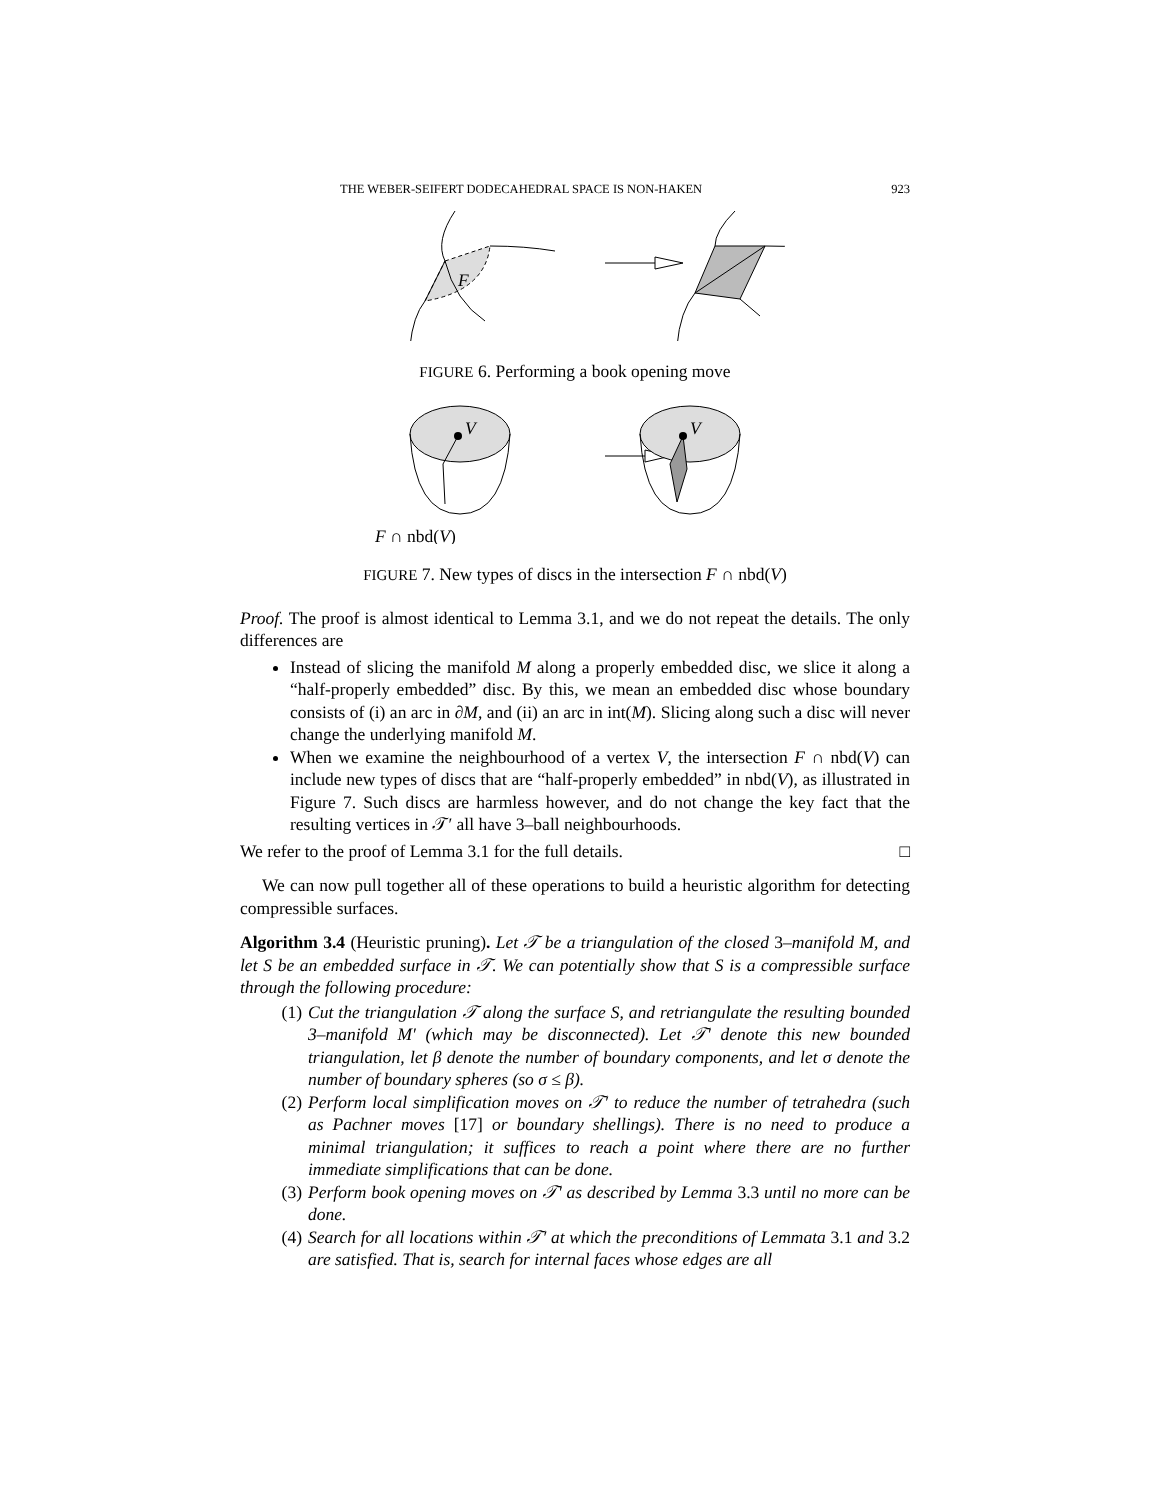THE WEBER-SEIFERT DODECAHEDRAL SPACE IS NON-HAKEN 923
F
FIGURE 6. Performing a book opening move
V
V
F ∩ nbd(V)
FIGURE 7. New types of discs in the intersection F ∩ nbd(V)
Proof. The proof is almost identical to Lemma 3.1, and we do not repeat the details. The only differences are
Instead of slicing the manifold M along a properly embedded disc, we slice it along a “half-properly embedded” disc. By this, we mean an embedded disc whose boundary consists of (i) an arc in ∂M, and (ii) an arc in int(M). Slicing along such a disc will never change the underlying manifold M.
When we examine the neighbourhood of a vertex V, the intersection F ∩ nbd(V) can include new types of discs that are “half-properly embedded” in nbd(V), as illustrated in Figure 7. Such discs are harmless however, and do not change the key fact that the resulting vertices in 𝒯′ all have 3–ball neighbourhoods.
We refer to the proof of Lemma 3.1 for the full details. □
We can now pull together all of these operations to build a heuristic algorithm for detecting compressible surfaces.
Algorithm 3.4 (Heuristic pruning). Let 𝒯 be a triangulation of the closed 3–manifold M, and let S be an embedded surface in 𝒯. We can potentially show that S is a compressible surface through the following procedure:
(1) Cut the triangulation 𝒯 along the surface S, and retriangulate the resulting bounded 3–manifold M′ (which may be disconnected). Let 𝒯′ denote this new bounded triangulation, let β denote the number of boundary components, and let σ denote the number of boundary spheres (so σ ≤ β).
(2) Perform local simplification moves on 𝒯′ to reduce the number of tetrahedra (such as Pachner moves [17] or boundary shellings). There is no need to produce a minimal triangulation; it suffices to reach a point where there are no further immediate simplifications that can be done.
(3) Perform book opening moves on 𝒯′ as described by Lemma 3.3 until no more can be done.
(4) Search for all locations within 𝒯′ at which the preconditions of Lemmata 3.1 and 3.2 are satisfied. That is, search for internal faces whose edges are all